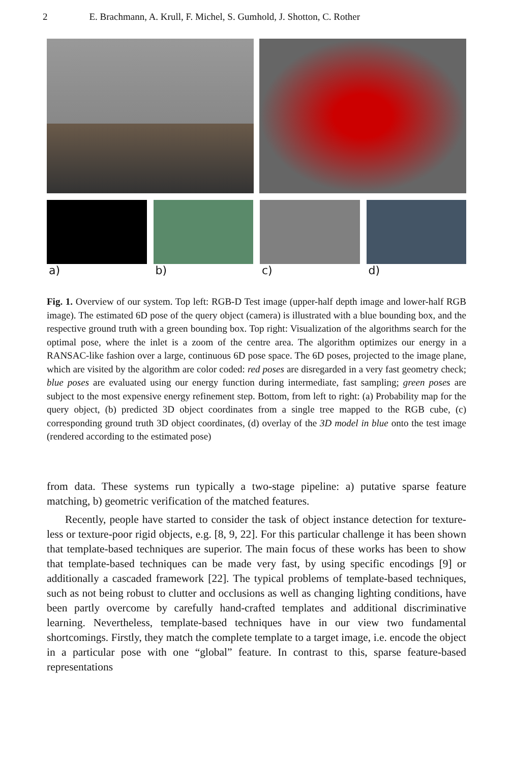2 E. Brachmann, A. Krull, F. Michel, S. Gumhold, J. Shotton, C. Rother
a) b) c) d)
Fig. 1. Overview of our system. Top left: RGB-D Test image (upper-half depth image and lower-half RGB image). The estimated 6D pose of the query object (camera) is illustrated with a blue bounding box, and the respective ground truth with a green bounding box. Top right: Visualization of the algorithms search for the optimal pose, where the inlet is a zoom of the centre area. The algorithm optimizes our energy in a RANSAC-like fashion over a large, continuous 6D pose space. The 6D poses, projected to the image plane, which are visited by the algorithm are color coded: red poses are disregarded in a very fast geometry check; blue poses are evaluated using our energy function during intermediate, fast sampling; green poses are subject to the most expensive energy refinement step. Bottom, from left to right: (a) Probability map for the query object, (b) predicted 3D object coordinates from a single tree mapped to the RGB cube, (c) corresponding ground truth 3D object coordinates, (d) overlay of the 3D model in blue onto the test image (rendered according to the estimated pose)
from data. These systems run typically a two-stage pipeline: a) putative sparse feature matching, b) geometric verification of the matched features.
Recently, people have started to consider the task of object instance detection for texture-less or texture-poor rigid objects, e.g. [8, 9, 22]. For this particular challenge it has been shown that template-based techniques are superior. The main focus of these works has been to show that template-based techniques can be made very fast, by using specific encodings [9] or additionally a cascaded framework [22]. The typical problems of template-based techniques, such as not being robust to clutter and occlusions as well as changing lighting conditions, have been partly overcome by carefully hand-crafted templates and additional discriminative learning. Nevertheless, template-based techniques have in our view two fundamental shortcomings. Firstly, they match the complete template to a target image, i.e. encode the object in a particular pose with one “global” feature. In contrast to this, sparse feature-based representations